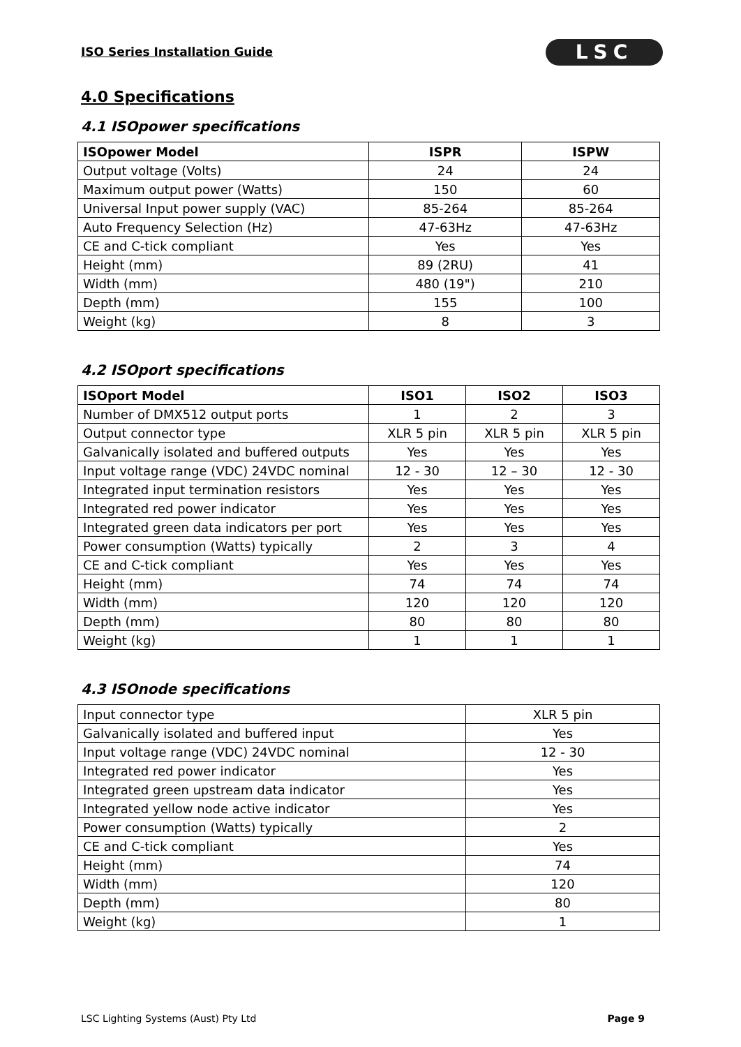ISO Series Installation Guide LSC
4.0 Specifications
4.1 ISOpower specifications
| ISOpower Model | ISPR | ISPW |
| --- | --- | --- |
| Output voltage (Volts) | 24 | 24 |
| Maximum output power (Watts) | 150 | 60 |
| Universal Input power supply (VAC) | 85-264 | 85-264 |
| Auto Frequency Selection (Hz) | 47-63Hz | 47-63Hz |
| CE and C-tick compliant | Yes | Yes |
| Height (mm) | 89 (2RU) | 41 |
| Width (mm) | 480 (19") | 210 |
| Depth (mm) | 155 | 100 |
| Weight (kg) | 8 | 3 |
4.2 ISOport specifications
| ISOport Model | ISO1 | ISO2 | ISO3 |
| --- | --- | --- | --- |
| Number of DMX512 output ports | 1 | 2 | 3 |
| Output connector type | XLR 5 pin | XLR 5 pin | XLR 5 pin |
| Galvanically isolated and buffered outputs | Yes | Yes | Yes |
| Input voltage range (VDC) 24VDC nominal | 12 - 30 | 12 – 30 | 12 - 30 |
| Integrated input termination resistors | Yes | Yes | Yes |
| Integrated red power indicator | Yes | Yes | Yes |
| Integrated green data indicators per port | Yes | Yes | Yes |
| Power consumption (Watts) typically | 2 | 3 | 4 |
| CE and C-tick compliant | Yes | Yes | Yes |
| Height (mm) | 74 | 74 | 74 |
| Width (mm) | 120 | 120 | 120 |
| Depth (mm) | 80 | 80 | 80 |
| Weight (kg) | 1 | 1 | 1 |
4.3 ISOnode specifications
| Input connector type | XLR 5 pin |
| Galvanically isolated and buffered input | Yes |
| Input voltage range (VDC) 24VDC nominal | 12 - 30 |
| Integrated red power indicator | Yes |
| Integrated green upstream data indicator | Yes |
| Integrated yellow node active indicator | Yes |
| Power consumption (Watts) typically | 2 |
| CE and C-tick compliant | Yes |
| Height (mm) | 74 |
| Width (mm) | 120 |
| Depth (mm) | 80 |
| Weight (kg) | 1 |
LSC Lighting Systems (Aust) Pty Ltd Page 9